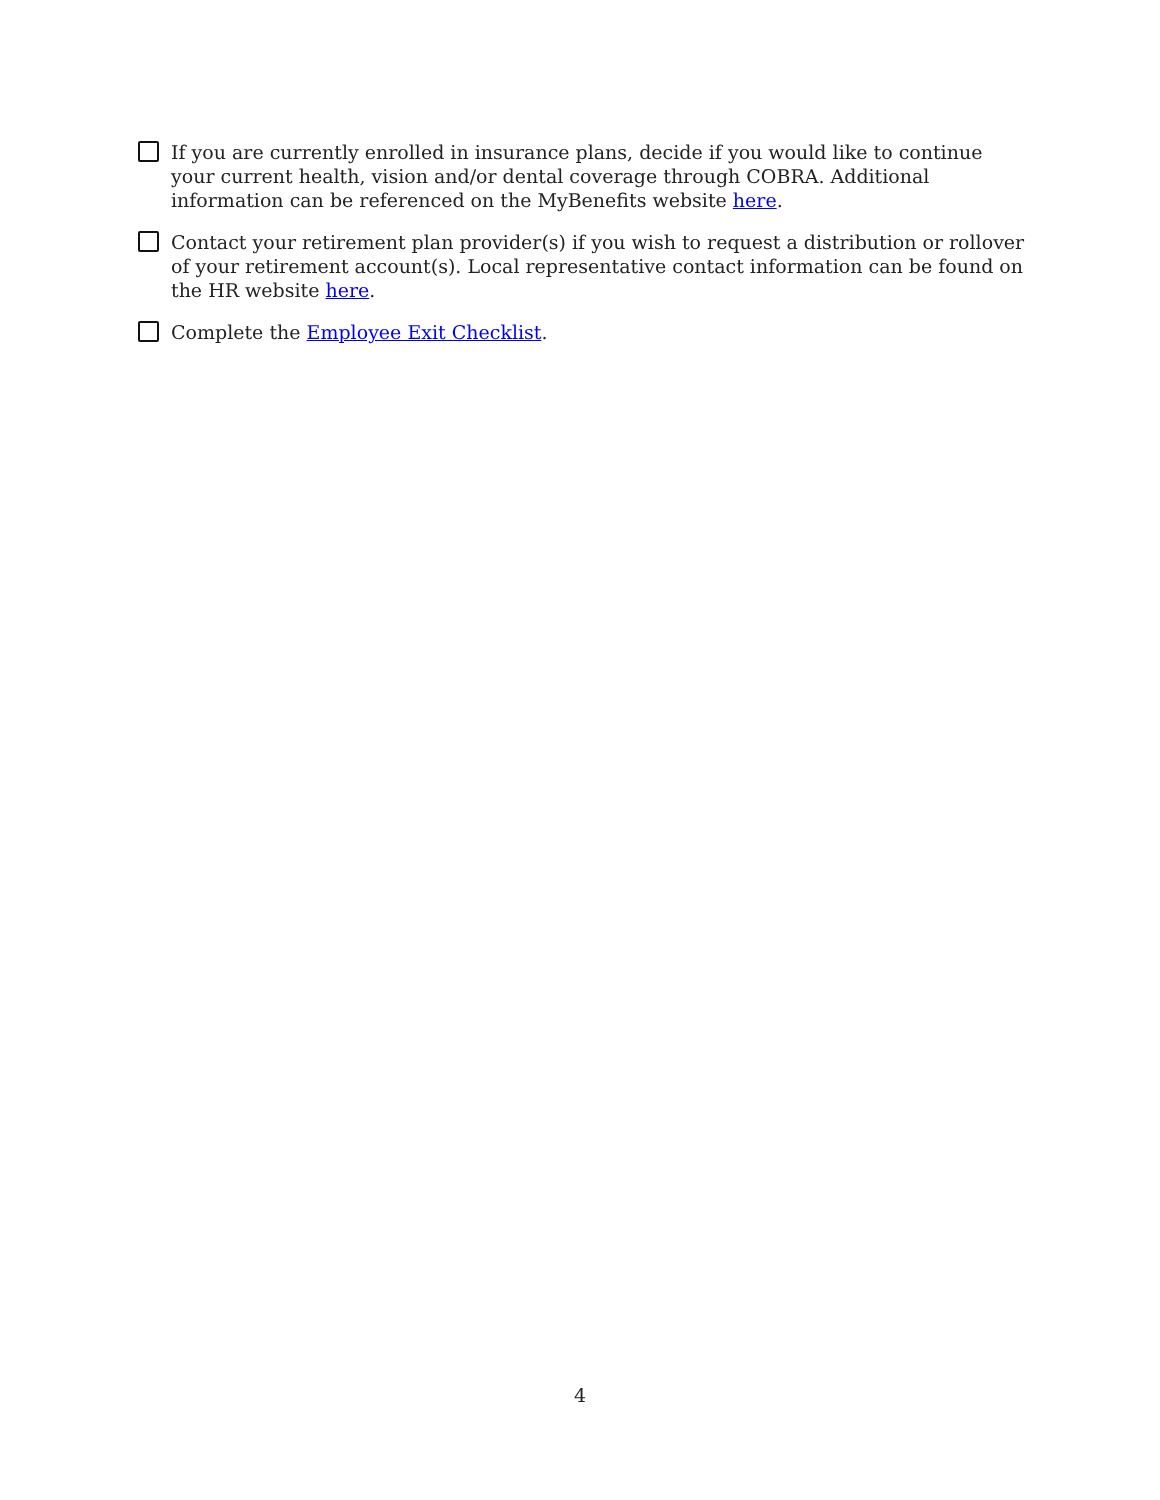If you are currently enrolled in insurance plans, decide if you would like to continue your current health, vision and/or dental coverage through COBRA. Additional information can be referenced on the MyBenefits website here.
Contact your retirement plan provider(s) if you wish to request a distribution or rollover of your retirement account(s). Local representative contact information can be found on the HR website here.
Complete the Employee Exit Checklist.
4